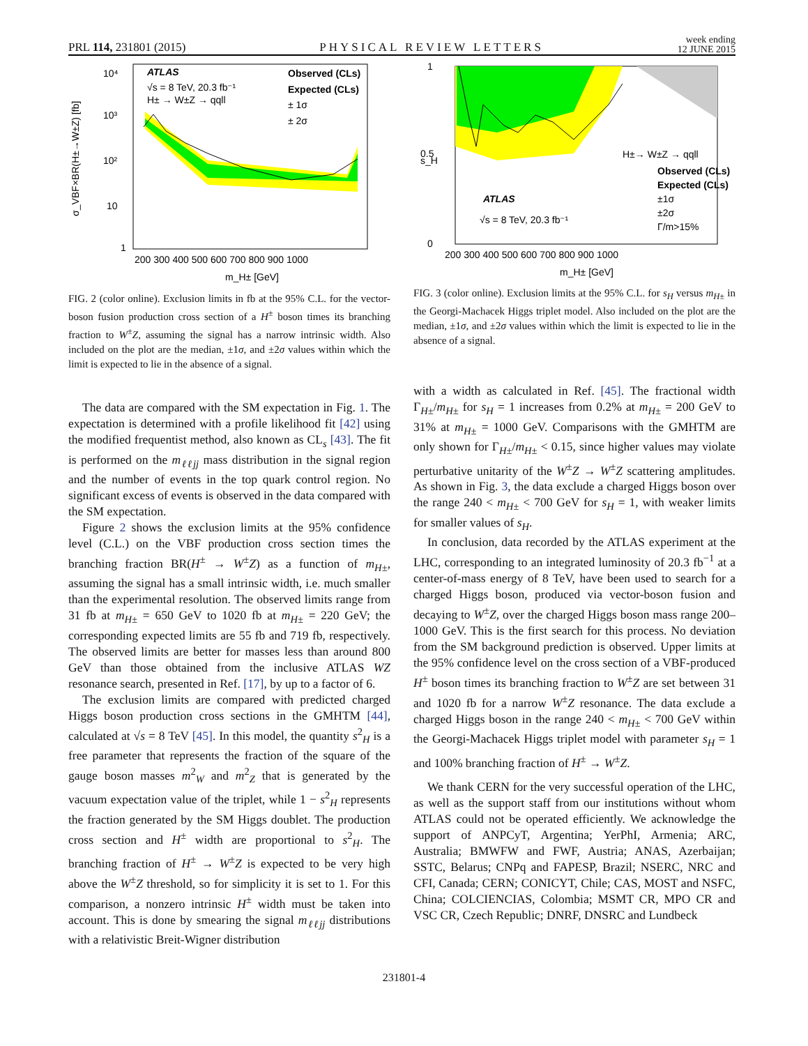PRL 114, 231801 (2015) PHYSICAL REVIEW LETTERS week ending
12 JUNE 2015
10⁴
10³
10²
10
1
ATLAS
√s = 8 TeV, 20.3 fb⁻¹
H± → W±Z → qqll
Observed (CLs)
Expected (CLs)
± 1σ
± 2σ
200 300 400 500 600 700 800 900 1000
m_H± [GeV]
σ_VBF×BR(H±→W±Z) [fb]
FIG. 2 (color online). Exclusion limits in fb at the 95% C.L. for the vector-boson fusion production cross section of a H<sup>±</sup> boson times its branching fraction to W<sup>±</sup>Z, assuming the signal has a narrow intrinsic width. Also included on the plot are the median, ±1σ, and ±2σ values within which the limit is expected to lie in the absence of a signal.
The data are compared with the SM expectation in Fig. 1. The expectation is determined with a profile likelihood fit [42] using the modified frequentist method, also known as CL<sub>s</sub> [43]. The fit is performed on the m<sub>ℓℓjj</sub> mass distribution in the signal region and the number of events in the top quark control region. No significant excess of events is observed in the data compared with the SM expectation.
Figure 2 shows the exclusion limits at the 95% confidence level (C.L.) on the VBF production cross section times the branching fraction BR(H<sup>±</sup> → W<sup>±</sup>Z) as a function of m<sub>H±</sub>, assuming the signal has a small intrinsic width, i.e. much smaller than the experimental resolution. The observed limits range from 31 fb at m<sub>H±</sub> = 650 GeV to 1020 fb at m<sub>H±</sub> = 220 GeV; the corresponding expected limits are 55 fb and 719 fb, respectively. The observed limits are better for masses less than around 800 GeV than those obtained from the inclusive ATLAS WZ resonance search, presented in Ref. [17], by up to a factor of 6.
The exclusion limits are compared with predicted charged Higgs boson production cross sections in the GMHTM [44], calculated at √s = 8 TeV [45]. In this model, the quantity s<sup>2</sup><sub>H</sub> is a free parameter that represents the fraction of the square of the gauge boson masses m<sup>2</sup><sub>W</sub> and m<sup>2</sup><sub>Z</sub> that is generated by the vacuum expectation value of the triplet, while 1 − s<sup>2</sup><sub>H</sub> represents the fraction generated by the SM Higgs doublet. The production cross section and H<sup>±</sup> width are proportional to s<sup>2</sup><sub>H</sub>. The branching fraction of H<sup>±</sup> → W<sup>±</sup>Z is expected to be very high above the W<sup>±</sup>Z threshold, so for simplicity it is set to 1. For this comparison, a nonzero intrinsic H<sup>±</sup> width must be taken into account. This is done by smearing the signal m<sub>ℓℓjj</sub> distributions with a relativistic Breit-Wigner distribution
1
0.5
0
H±→ W±Z → qqll
Observed (CLs)
Expected (CLs)
±1σ
±2σ
Γ/m>15%
ATLAS
√s = 8 TeV, 20.3 fb⁻¹
200 300 400 500 600 700 800 900 1000
m_H± [GeV]
s_H
FIG. 3 (color online). Exclusion limits at the 95% C.L. for s<sub>H</sub> versus m<sub>H±</sub> in the Georgi-Machacek Higgs triplet model. Also included on the plot are the median, ±1σ, and ±2σ values within which the limit is expected to lie in the absence of a signal.
with a width as calculated in Ref. [45]. The fractional width Γ<sub>H±</sub>/m<sub>H±</sub> for s<sub>H</sub> = 1 increases from 0.2% at m<sub>H±</sub> = 200 GeV to 31% at m<sub>H±</sub> = 1000 GeV. Comparisons with the GMHTM are only shown for Γ<sub>H±</sub>/m<sub>H±</sub> < 0.15, since higher values may violate perturbative unitarity of the W<sup>±</sup>Z → W<sup>±</sup>Z scattering amplitudes. As shown in Fig. 3, the data exclude a charged Higgs boson over the range 240 < m<sub>H±</sub> < 700 GeV for s<sub>H</sub> = 1, with weaker limits for smaller values of s<sub>H</sub>.
In conclusion, data recorded by the ATLAS experiment at the LHC, corresponding to an integrated luminosity of 20.3 fb<sup>−1</sup> at a center-of-mass energy of 8 TeV, have been used to search for a charged Higgs boson, produced via vector-boson fusion and decaying to W<sup>±</sup>Z, over the charged Higgs boson mass range 200–1000 GeV. This is the first search for this process. No deviation from the SM background prediction is observed. Upper limits at the 95% confidence level on the cross section of a VBF-produced H<sup>±</sup> boson times its branching fraction to W<sup>±</sup>Z are set between 31 and 1020 fb for a narrow W<sup>±</sup>Z resonance. The data exclude a charged Higgs boson in the range 240 < m<sub>H±</sub> < 700 GeV within the Georgi-Machacek Higgs triplet model with parameter s<sub>H</sub> = 1 and 100% branching fraction of H<sup>±</sup> → W<sup>±</sup>Z.
We thank CERN for the very successful operation of the LHC, as well as the support staff from our institutions without whom ATLAS could not be operated efficiently. We acknowledge the support of ANPCyT, Argentina; YerPhI, Armenia; ARC, Australia; BMWFW and FWF, Austria; ANAS, Azerbaijan; SSTC, Belarus; CNPq and FAPESP, Brazil; NSERC, NRC and CFI, Canada; CERN; CONICYT, Chile; CAS, MOST and NSFC, China; COLCIENCIAS, Colombia; MSMT CR, MPO CR and VSC CR, Czech Republic; DNRF, DNSRC and Lundbeck
231801-4